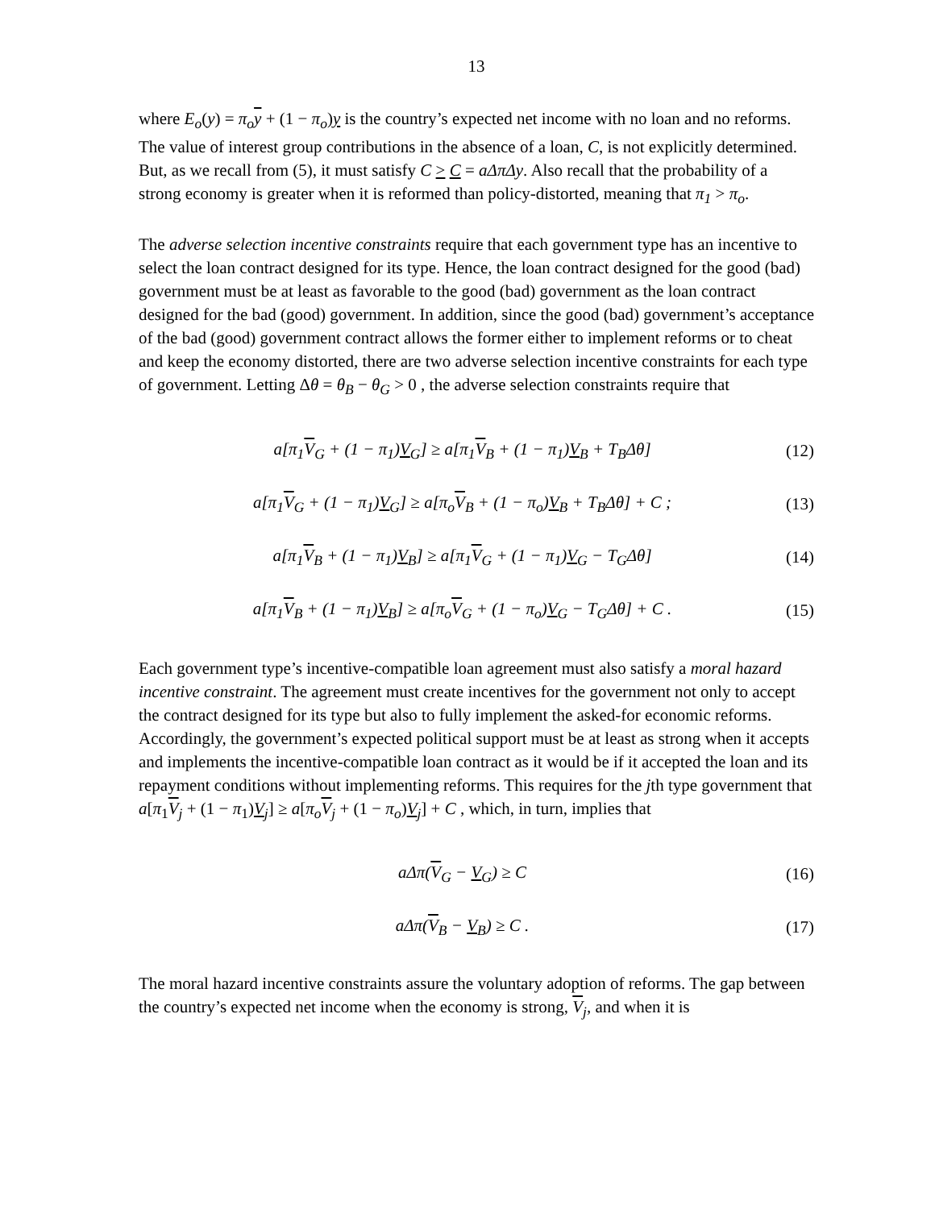13
where E<sub>o</sub>(y) = π<sub>o</sub> y + (1 − π<sub>o</sub>)y is the country’s expected net income with no loan and no reforms. The value of interest group contributions in the absence of a loan, C, is not explicitly determined. But, as we recall from (5), it must satisfy C > C = aΔπΔy. Also recall that the probability of a strong economy is greater when it is reformed than policy-distorted, meaning that π<sub>1</sub> > π<sub>o</sub>.
The adverse selection incentive constraints require that each government type has an incentive to select the loan contract designed for its type. Hence, the loan contract designed for the good (bad) government must be at least as favorable to the good (bad) government as the loan contract designed for the bad (good) government. In addition, since the good (bad) government’s acceptance of the bad (good) government contract allows the former either to implement reforms or to cheat and keep the economy distorted, there are two adverse selection incentive constraints for each type of government. Letting Δθ = θ<sub>B</sub> − θ<sub>G</sub> > 0 , the adverse selection constraints require that
a[π<sub>1</sub>V<sub>G</sub> + (1 − π<sub>1</sub>)V<sub>G</sub>] ≥ a[π<sub>1</sub>V<sub>B</sub> + (1 − π<sub>1</sub>)V<sub>B</sub> + T<sub>B</sub>Δθ] (12)
a[π<sub>1</sub>V<sub>G</sub> + (1 − π<sub>1</sub>)V<sub>G</sub>] ≥ a[π<sub>o</sub>V<sub>B</sub> + (1 − π<sub>o</sub>)V<sub>B</sub> + T<sub>B</sub>Δθ] + C ; (13)
a[π<sub>1</sub>V<sub>B</sub> + (1 − π<sub>1</sub>)V<sub>B</sub>] ≥ a[π<sub>1</sub>V<sub>G</sub> + (1 − π<sub>1</sub>)V<sub>G</sub> − T<sub>G</sub>Δθ] (14)
a[π<sub>1</sub>V<sub>B</sub> + (1 − π<sub>1</sub>)V<sub>B</sub>] ≥ a[π<sub>o</sub>V<sub>G</sub> + (1 − π<sub>o</sub>)V<sub>G</sub> − T<sub>G</sub>Δθ] + C . (15)
Each government type’s incentive-compatible loan agreement must also satisfy a moral hazard incentive constraint. The agreement must create incentives for the government not only to accept the contract designed for its type but also to fully implement the asked-for economic reforms. Accordingly, the government’s expected political support must be at least as strong when it accepts and implements the incentive-compatible loan contract as it would be if it accepted the loan and its repayment conditions without implementing reforms. This requires for the jth type government that a[π<sub>1</sub>V<sub>j</sub> + (1 − π<sub>1</sub>)V<sub>j</sub>] ≥ a[π<sub>o</sub> V<sub>j</sub> + (1 − π<sub>o</sub>)V<sub>j</sub>] + C , which, in turn, implies that
aΔπ(V<sub>G</sub> − V<sub>G</sub>) ≥ C (16)
aΔπ(V<sub>B</sub> − V<sub>B</sub>) ≥ C . (17)
The moral hazard incentive constraints assure the voluntary adoption of reforms. The gap between the country’s expected net income when the economy is strong, V<sub>j</sub>, and when it is